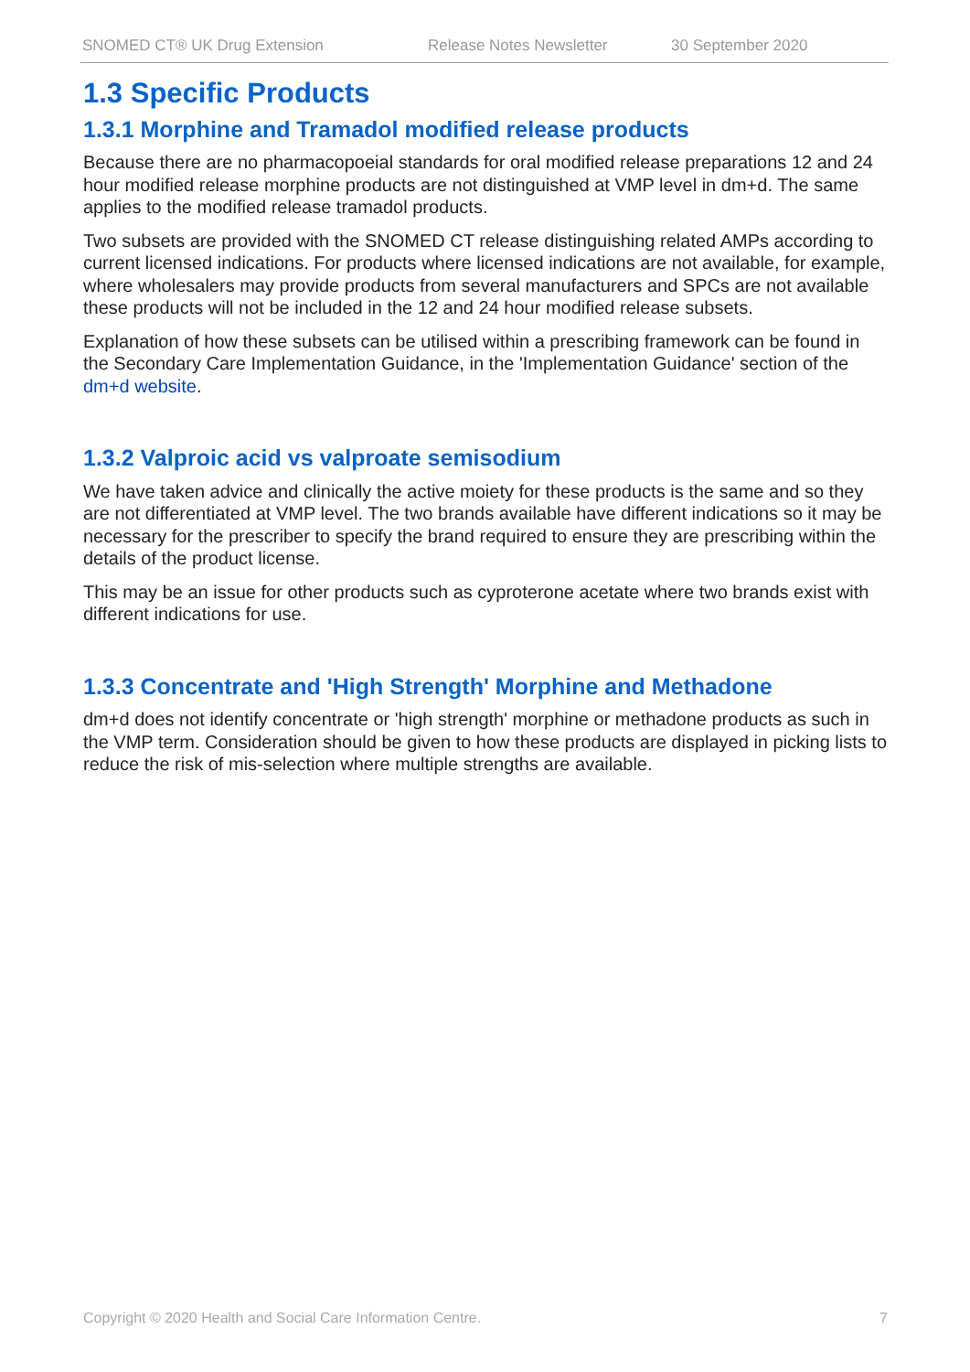SNOMED CT® UK Drug Extension Release Notes Newsletter 30 September 2020
1.3 Specific Products
1.3.1 Morphine and Tramadol modified release products
Because there are no pharmacopoeial standards for oral modified release preparations 12 and 24 hour modified release morphine products are not distinguished at VMP level in dm+d. The same applies to the modified release tramadol products.
Two subsets are provided with the SNOMED CT release distinguishing related AMPs according to current licensed indications. For products where licensed indications are not available, for example, where wholesalers may provide products from several manufacturers and SPCs are not available these products will not be included in the 12 and 24 hour modified release subsets.
Explanation of how these subsets can be utilised within a prescribing framework can be found in the Secondary Care Implementation Guidance, in the 'Implementation Guidance' section of the dm+d website.
1.3.2 Valproic acid vs valproate semisodium
We have taken advice and clinically the active moiety for these products is the same and so they are not differentiated at VMP level. The two brands available have different indications so it may be necessary for the prescriber to specify the brand required to ensure they are prescribing within the details of the product license.
This may be an issue for other products such as cyproterone acetate where two brands exist with different indications for use.
1.3.3 Concentrate and 'High Strength' Morphine and Methadone
dm+d does not identify concentrate or 'high strength' morphine or methadone products as such in the VMP term. Consideration should be given to how these products are displayed in picking lists to reduce the risk of mis-selection where multiple strengths are available.
Copyright © 2020 Health and Social Care Information Centre. 7